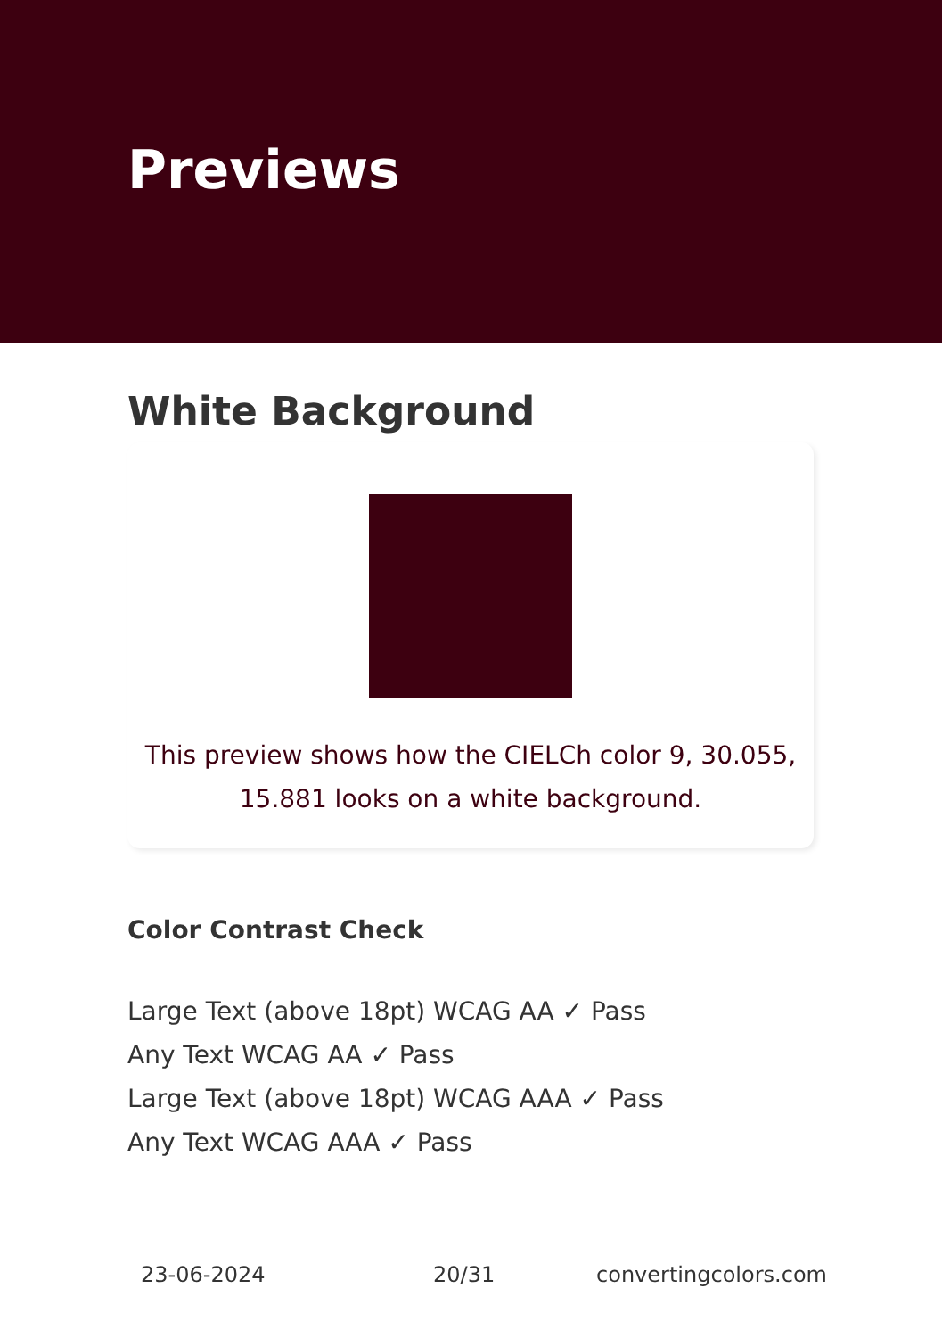Previews
White Background
This preview shows how the CIELCh color 9, 30.055,
15.881 looks on a white background.
Color Contrast Check
Large Text (above 18pt) WCAG AA ✓ Pass
Any Text WCAG AA ✓ Pass
Large Text (above 18pt) WCAG AAA ✓ Pass
Any Text WCAG AAA ✓ Pass
23-06-2024 20/31 convertingcolors.com